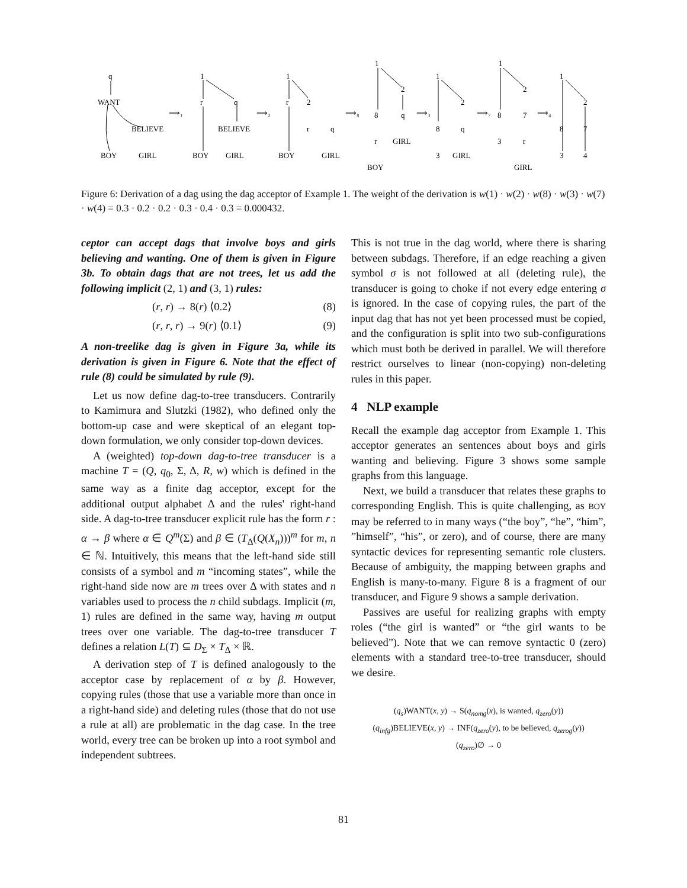q
WANT
BELIEVE
BOY
GIRL
⟹₁
1
r
q
BELIEVE
BOY
GIRL
⟹₂
1
r
2
r
q
BOY
GIRL
⟹₈
1
2
8
q
r
GIRL
BOY
⟹₃
1
2
8
q
3
GIRL
⟹₇
1
2
8
7
3
r
GIRL
⟹₄
1
2
8
7
3
4
Figure 6: Derivation of a dag using the dag acceptor of Example 1. The weight of the derivation is w(1) · w(2) · w(8) · w(3) · w(7) · w(4) = 0.3 · 0.2 · 0.2 · 0.3 · 0.4 · 0.3 = 0.000432.
ceptor can accept dags that involve boys and girls believing and wanting. One of them is given in Figure 3b. To obtain dags that are not trees, let us add the following implicit (2, 1) and (3, 1) rules:
(r, r) → 8(r) ⟨0.2⟩ (8)
(r, r, r) → 9(r) ⟨0.1⟩ (9)
A non-treelike dag is given in Figure 3a, while its derivation is given in Figure 6. Note that the effect of rule (8) could be simulated by rule (9).
Let us now define dag-to-tree transducers. Contrarily to Kamimura and Slutzki (1982), who defined only the bottom-up case and were skeptical of an elegant top-down formulation, we only consider top-down devices.
A (weighted) top-down dag-to-tree transducer is a machine T = (Q, q<sub>0</sub>, Σ, Δ, R, w) which is defined in the same way as a finite dag acceptor, except for the additional output alphabet Δ and the rules' right-hand side. A dag-to-tree transducer explicit rule has the form r : α → β where α ∈ Q<sup>m</sup>(Σ) and β ∈ (T<sub>Δ</sub>(Q(X<sub>n</sub>)))<sup>m</sup> for m, n ∈ ℕ. Intuitively, this means that the left-hand side still consists of a symbol and m “incoming states”, while the right-hand side now are m trees over Δ with states and n variables used to process the n child subdags. Implicit (m, 1) rules are defined in the same way, having m output trees over one variable. The dag-to-tree transducer T defines a relation L(T) ⊆ D<sub>Σ</sub> × T<sub>Δ</sub> × ℝ.
A derivation step of T is defined analogously to the acceptor case by replacement of α by β. However, copying rules (those that use a variable more than once in a right-hand side) and deleting rules (those that do not use a rule at all) are problematic in the dag case. In the tree world, every tree can be broken up into a root symbol and independent subtrees.
This is not true in the dag world, where there is sharing between subdags. Therefore, if an edge reaching a given symbol σ is not followed at all (deleting rule), the transducer is going to choke if not every edge entering σ is ignored. In the case of copying rules, the part of the input dag that has not yet been processed must be copied, and the configuration is split into two sub-configurations which must both be derived in parallel. We will therefore restrict ourselves to linear (non-copying) non-deleting rules in this paper.
4 NLP example
Recall the example dag acceptor from Example 1. This acceptor generates an sentences about boys and girls wanting and believing. Figure 3 shows some sample graphs from this language.
Next, we build a transducer that relates these graphs to corresponding English. This is quite challenging, as BOY may be referred to in many ways (“the boy”, “he”, “him”, ”himself”, “his”, or zero), and of course, there are many syntactic devices for representing semantic role clusters. Because of ambiguity, the mapping between graphs and English is many-to-many. Figure 8 is a fragment of our transducer, and Figure 9 shows a sample derivation.
Passives are useful for realizing graphs with empty roles (“the girl is wanted” or “the girl wants to be believed”). Note that we can remove syntactic 0 (zero) elements with a standard tree-to-tree transducer, should we desire.
(q<sub>s</sub>)WANT(x, y) → S(q<sub>nomg</sub>(x), is wanted, q<sub>zero</sub>(y))
(q<sub>infg</sub>)BELIEVE(x, y) → INF(q<sub>zero</sub>(y), to be believed, q<sub>zerog</sub>(y))
(q<sub>zero</sub>)∅ → 0
81